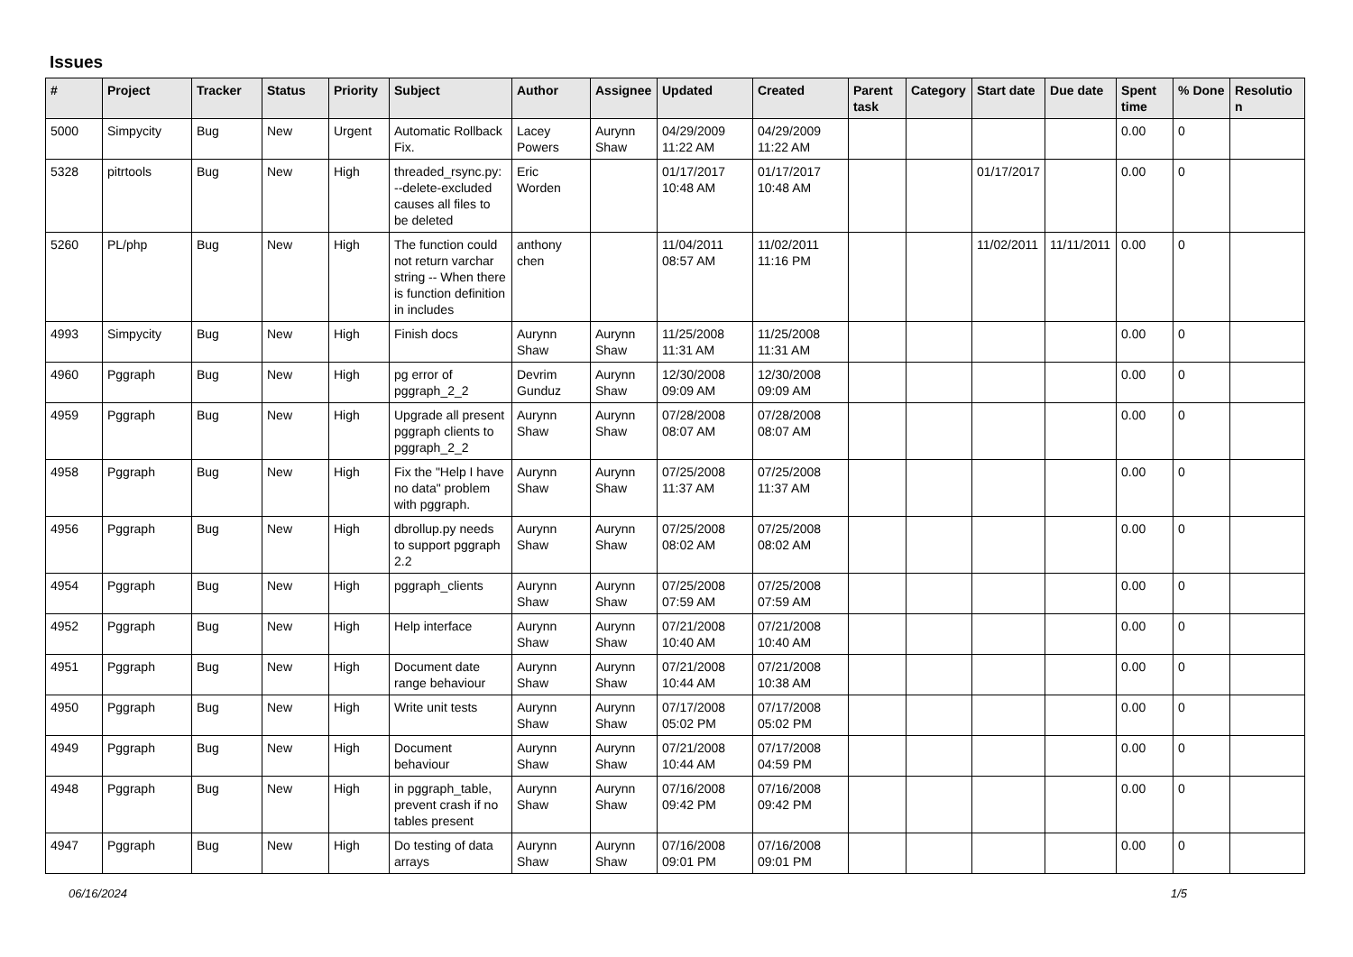Issues
| # | Project | Tracker | Status | Priority | Subject | Author | Assignee | Updated | Created | Parent task | Category | Start date | Due date | Spent time | % Done | Resolutio n |
| --- | --- | --- | --- | --- | --- | --- | --- | --- | --- | --- | --- | --- | --- | --- | --- | --- |
| 5000 | Simpycity | Bug | New | Urgent | Automatic Rollback Fix. | Lacey Powers | Aurynn Shaw | 04/29/2009 11:22 AM | 04/29/2009 11:22 AM | | | | | 0.00 | 0 | |
| 5328 | pitrtools | Bug | New | High | threaded_rsync.py: --delete-excluded causes all files to be deleted | Eric Worden | | 01/17/2017 10:48 AM | 01/17/2017 10:48 AM | | | 01/17/2017 | | 0.00 | 0 | |
| 5260 | PL/php | Bug | New | High | The function could not return varchar string -- When there is function definition in includes | anthony chen | | 11/04/2011 08:57 AM | 11/02/2011 11:16 PM | | | 11/02/2011 | 11/11/2011 | 0.00 | 0 | |
| 4993 | Simpycity | Bug | New | High | Finish docs | Aurynn Shaw | Aurynn Shaw | 11/25/2008 11:31 AM | 11/25/2008 11:31 AM | | | | | 0.00 | 0 | |
| 4960 | Pggraph | Bug | New | High | pg error of pggraph_2_2 | Devrim Gunduz | Aurynn Shaw | 12/30/2008 09:09 AM | 12/30/2008 09:09 AM | | | | | 0.00 | 0 | |
| 4959 | Pggraph | Bug | New | High | Upgrade all present pggraph clients to pggraph_2_2 | Aurynn Shaw | Aurynn Shaw | 07/28/2008 08:07 AM | 07/28/2008 08:07 AM | | | | | 0.00 | 0 | |
| 4958 | Pggraph | Bug | New | High | Fix the "Help I have no data" problem with pggraph. | Aurynn Shaw | Aurynn Shaw | 07/25/2008 11:37 AM | 07/25/2008 11:37 AM | | | | | 0.00 | 0 | |
| 4956 | Pggraph | Bug | New | High | dbrollup.py needs to support pggraph 2.2 | Aurynn Shaw | Aurynn Shaw | 07/25/2008 08:02 AM | 07/25/2008 08:02 AM | | | | | 0.00 | 0 | |
| 4954 | Pggraph | Bug | New | High | pggraph_clients | Aurynn Shaw | Aurynn Shaw | 07/25/2008 07:59 AM | 07/25/2008 07:59 AM | | | | | 0.00 | 0 | |
| 4952 | Pggraph | Bug | New | High | Help interface | Aurynn Shaw | Aurynn Shaw | 07/21/2008 10:40 AM | 07/21/2008 10:40 AM | | | | | 0.00 | 0 | |
| 4951 | Pggraph | Bug | New | High | Document date range behaviour | Aurynn Shaw | Aurynn Shaw | 07/21/2008 10:44 AM | 07/21/2008 10:38 AM | | | | | 0.00 | 0 | |
| 4950 | Pggraph | Bug | New | High | Write unit tests | Aurynn Shaw | Aurynn Shaw | 07/17/2008 05:02 PM | 07/17/2008 05:02 PM | | | | | 0.00 | 0 | |
| 4949 | Pggraph | Bug | New | High | Document behaviour | Aurynn Shaw | Aurynn Shaw | 07/21/2008 10:44 AM | 07/17/2008 04:59 PM | | | | | 0.00 | 0 | |
| 4948 | Pggraph | Bug | New | High | in pggraph_table, prevent crash if no tables present | Aurynn Shaw | Aurynn Shaw | 07/16/2008 09:42 PM | 07/16/2008 09:42 PM | | | | | 0.00 | 0 | |
| 4947 | Pggraph | Bug | New | High | Do testing of data arrays | Aurynn Shaw | Aurynn Shaw | 07/16/2008 09:01 PM | 07/16/2008 09:01 PM | | | | | 0.00 | 0 | |
06/16/2024 1/5